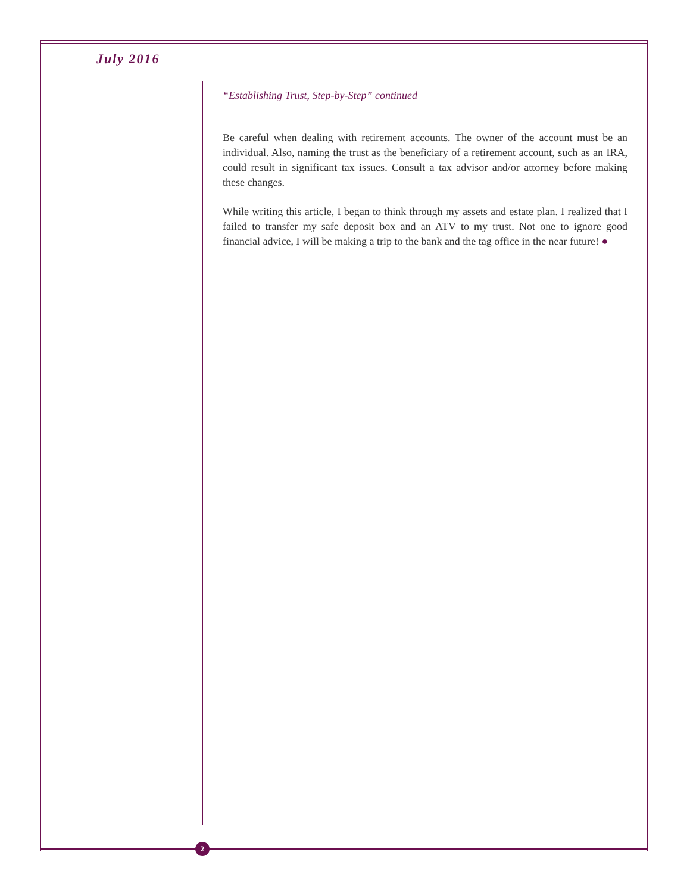July 2016
“Establishing Trust, Step-by-Step” continued
Be careful when dealing with retirement accounts. The owner of the account must be an individual. Also, naming the trust as the beneficiary of a retirement account, such as an IRA, could result in significant tax issues. Consult a tax advisor and/or attorney before making these changes.
While writing this article, I began to think through my assets and estate plan. I realized that I failed to transfer my safe deposit box and an ATV to my trust. Not one to ignore good financial advice, I will be making a trip to the bank and the tag office in the near future! ●
2